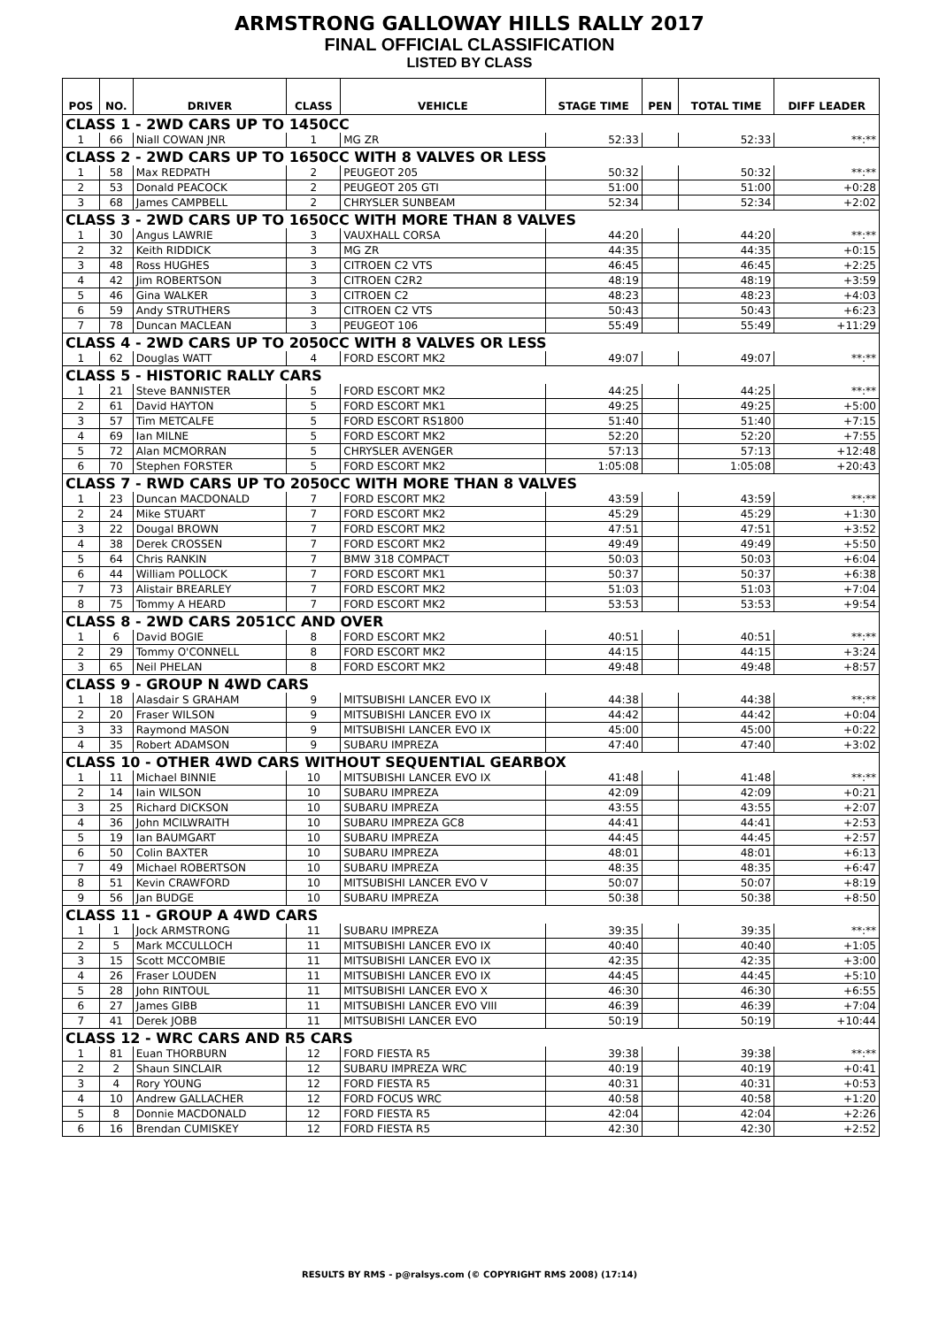ARMSTRONG GALLOWAY HILLS RALLY 2017
FINAL OFFICIAL CLASSIFICATION
LISTED BY CLASS
| POS | NO. | DRIVER | CLASS | VEHICLE | STAGE TIME | PEN | TOTAL TIME | DIFF LEADER |
| --- | --- | --- | --- | --- | --- | --- | --- | --- |
| CLASS 1 - 2WD CARS UP TO 1450CC | | | | | | | | |
| 1 | 66 | Niall COWAN JNR | 1 | MG ZR | 52:33 | | 52:33 | **:** |
| CLASS 2 - 2WD CARS UP TO 1650CC WITH 8 VALVES OR LESS | | | | | | | | |
| 1 | 58 | Max REDPATH | 2 | PEUGEOT 205 | 50:32 | | 50:32 | **:** |
| 2 | 53 | Donald PEACOCK | 2 | PEUGEOT 205 GTI | 51:00 | | 51:00 | +0:28 |
| 3 | 68 | James CAMPBELL | 2 | CHRYSLER SUNBEAM | 52:34 | | 52:34 | +2:02 |
| CLASS 3 - 2WD CARS UP TO 1650CC WITH MORE THAN 8 VALVES | | | | | | | | |
| 1 | 30 | Angus LAWRIE | 3 | VAUXHALL CORSA | 44:20 | | 44:20 | **:** |
| 2 | 32 | Keith RIDDICK | 3 | MG ZR | 44:35 | | 44:35 | +0:15 |
| 3 | 48 | Ross HUGHES | 3 | CITROEN C2 VTS | 46:45 | | 46:45 | +2:25 |
| 4 | 42 | Jim ROBERTSON | 3 | CITROEN C2R2 | 48:19 | | 48:19 | +3:59 |
| 5 | 46 | Gina WALKER | 3 | CITROEN C2 | 48:23 | | 48:23 | +4:03 |
| 6 | 59 | Andy STRUTHERS | 3 | CITROEN C2 VTS | 50:43 | | 50:43 | +6:23 |
| 7 | 78 | Duncan MACLEAN | 3 | PEUGEOT 106 | 55:49 | | 55:49 | +11:29 |
| CLASS 4 - 2WD CARS UP TO 2050CC WITH 8 VALVES OR LESS | | | | | | | | |
| 1 | 62 | Douglas WATT | 4 | FORD ESCORT MK2 | 49:07 | | 49:07 | **:** |
| CLASS 5 - HISTORIC RALLY CARS | | | | | | | | |
| 1 | 21 | Steve BANNISTER | 5 | FORD ESCORT MK2 | 44:25 | | 44:25 | **:** |
| 2 | 61 | David HAYTON | 5 | FORD ESCORT MK1 | 49:25 | | 49:25 | +5:00 |
| 3 | 57 | Tim METCALFE | 5 | FORD ESCORT RS1800 | 51:40 | | 51:40 | +7:15 |
| 4 | 69 | Ian MILNE | 5 | FORD ESCORT MK2 | 52:20 | | 52:20 | +7:55 |
| 5 | 72 | Alan MCMORRAN | 5 | CHRYSLER AVENGER | 57:13 | | 57:13 | +12:48 |
| 6 | 70 | Stephen FORSTER | 5 | FORD ESCORT MK2 | 1:05:08 | | 1:05:08 | +20:43 |
| CLASS 7 - RWD CARS UP TO 2050CC WITH MORE THAN 8 VALVES | | | | | | | | |
| 1 | 23 | Duncan MACDONALD | 7 | FORD ESCORT MK2 | 43:59 | | 43:59 | **:** |
| 2 | 24 | Mike STUART | 7 | FORD ESCORT MK2 | 45:29 | | 45:29 | +1:30 |
| 3 | 22 | Dougal BROWN | 7 | FORD ESCORT MK2 | 47:51 | | 47:51 | +3:52 |
| 4 | 38 | Derek CROSSEN | 7 | FORD ESCORT MK2 | 49:49 | | 49:49 | +5:50 |
| 5 | 64 | Chris RANKIN | 7 | BMW 318 COMPACT | 50:03 | | 50:03 | +6:04 |
| 6 | 44 | William POLLOCK | 7 | FORD ESCORT MK1 | 50:37 | | 50:37 | +6:38 |
| 7 | 73 | Alistair BREARLEY | 7 | FORD ESCORT MK2 | 51:03 | | 51:03 | +7:04 |
| 8 | 75 | Tommy A HEARD | 7 | FORD ESCORT MK2 | 53:53 | | 53:53 | +9:54 |
| CLASS 8 - 2WD CARS 2051CC AND OVER | | | | | | | | |
| 1 | 6 | David BOGIE | 8 | FORD ESCORT MK2 | 40:51 | | 40:51 | **:** |
| 2 | 29 | Tommy O'CONNELL | 8 | FORD ESCORT MK2 | 44:15 | | 44:15 | +3:24 |
| 3 | 65 | Neil PHELAN | 8 | FORD ESCORT MK2 | 49:48 | | 49:48 | +8:57 |
| CLASS 9 - GROUP N 4WD CARS | | | | | | | | |
| 1 | 18 | Alasdair S GRAHAM | 9 | MITSUBISHI LANCER EVO IX | 44:38 | | 44:38 | **:** |
| 2 | 20 | Fraser WILSON | 9 | MITSUBISHI LANCER EVO IX | 44:42 | | 44:42 | +0:04 |
| 3 | 33 | Raymond MASON | 9 | MITSUBISHI LANCER EVO IX | 45:00 | | 45:00 | +0:22 |
| 4 | 35 | Robert ADAMSON | 9 | SUBARU IMPREZA | 47:40 | | 47:40 | +3:02 |
| CLASS 10 - OTHER 4WD CARS WITHOUT SEQUENTIAL GEARBOX | | | | | | | | |
| 1 | 11 | Michael BINNIE | 10 | MITSUBISHI LANCER EVO IX | 41:48 | | 41:48 | **:** |
| 2 | 14 | Iain WILSON | 10 | SUBARU IMPREZA | 42:09 | | 42:09 | +0:21 |
| 3 | 25 | Richard DICKSON | 10 | SUBARU IMPREZA | 43:55 | | 43:55 | +2:07 |
| 4 | 36 | John MCILWRAITH | 10 | SUBARU IMPREZA GC8 | 44:41 | | 44:41 | +2:53 |
| 5 | 19 | Ian BAUMGART | 10 | SUBARU IMPREZA | 44:45 | | 44:45 | +2:57 |
| 6 | 50 | Colin BAXTER | 10 | SUBARU IMPREZA | 48:01 | | 48:01 | +6:13 |
| 7 | 49 | Michael ROBERTSON | 10 | SUBARU IMPREZA | 48:35 | | 48:35 | +6:47 |
| 8 | 51 | Kevin CRAWFORD | 10 | MITSUBISHI LANCER EVO V | 50:07 | | 50:07 | +8:19 |
| 9 | 56 | Jan BUDGE | 10 | SUBARU IMPREZA | 50:38 | | 50:38 | +8:50 |
| CLASS 11 - GROUP A 4WD CARS | | | | | | | | |
| 1 | 1 | Jock ARMSTRONG | 11 | SUBARU IMPREZA | 39:35 | | 39:35 | **:** |
| 2 | 5 | Mark MCCULLOCH | 11 | MITSUBISHI LANCER EVO IX | 40:40 | | 40:40 | +1:05 |
| 3 | 15 | Scott MCCOMBIE | 11 | MITSUBISHI LANCER EVO IX | 42:35 | | 42:35 | +3:00 |
| 4 | 26 | Fraser LOUDEN | 11 | MITSUBISHI LANCER EVO IX | 44:45 | | 44:45 | +5:10 |
| 5 | 28 | John RINTOUL | 11 | MITSUBISHI LANCER EVO X | 46:30 | | 46:30 | +6:55 |
| 6 | 27 | James GIBB | 11 | MITSUBISHI LANCER EVO VIII | 46:39 | | 46:39 | +7:04 |
| 7 | 41 | Derek JOBB | 11 | MITSUBISHI LANCER EVO | 50:19 | | 50:19 | +10:44 |
| CLASS 12 - WRC CARS AND R5 CARS | | | | | | | | |
| 1 | 81 | Euan THORBURN | 12 | FORD FIESTA R5 | 39:38 | | 39:38 | **:** |
| 2 | 2 | Shaun SINCLAIR | 12 | SUBARU IMPREZA WRC | 40:19 | | 40:19 | +0:41 |
| 3 | 4 | Rory YOUNG | 12 | FORD FIESTA R5 | 40:31 | | 40:31 | +0:53 |
| 4 | 10 | Andrew GALLACHER | 12 | FORD FOCUS WRC | 40:58 | | 40:58 | +1:20 |
| 5 | 8 | Donnie MACDONALD | 12 | FORD FIESTA R5 | 42:04 | | 42:04 | +2:26 |
| 6 | 16 | Brendan CUMISKEY | 12 | FORD FIESTA R5 | 42:30 | | 42:30 | +2:52 |
RESULTS BY RMS - p@ralsys.com (© COPYRIGHT RMS 2008) (17:14)